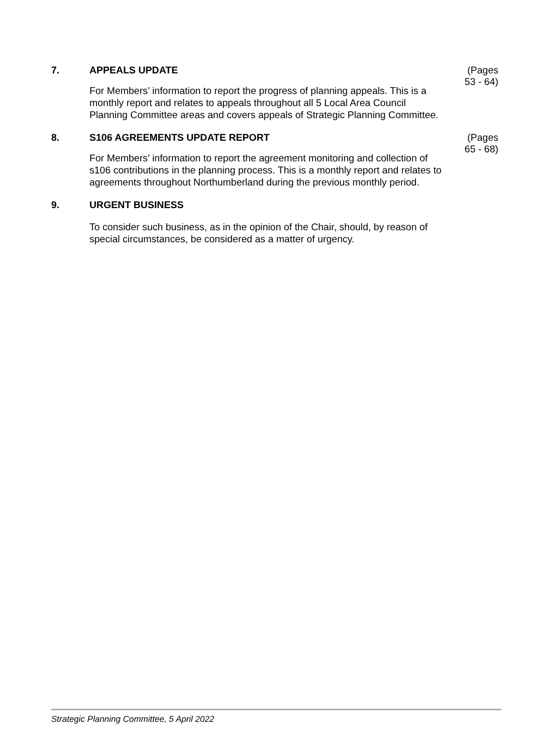7. APPEALS UPDATE
(Pages
53 - 64)
For Members’ information to report the progress of planning appeals. This is a monthly report and relates to appeals throughout all 5 Local Area Council Planning Committee areas and covers appeals of Strategic Planning Committee.
8. S106 AGREEMENTS UPDATE REPORT
(Pages
65 - 68)
For Members’ information to report the agreement monitoring and collection of s106 contributions in the planning process. This is a monthly report and relates to agreements throughout Northumberland during the previous monthly period.
9. URGENT BUSINESS
To consider such business, as in the opinion of the Chair, should, by reason of special circumstances, be considered as a matter of urgency.
Strategic Planning Committee, 5 April 2022